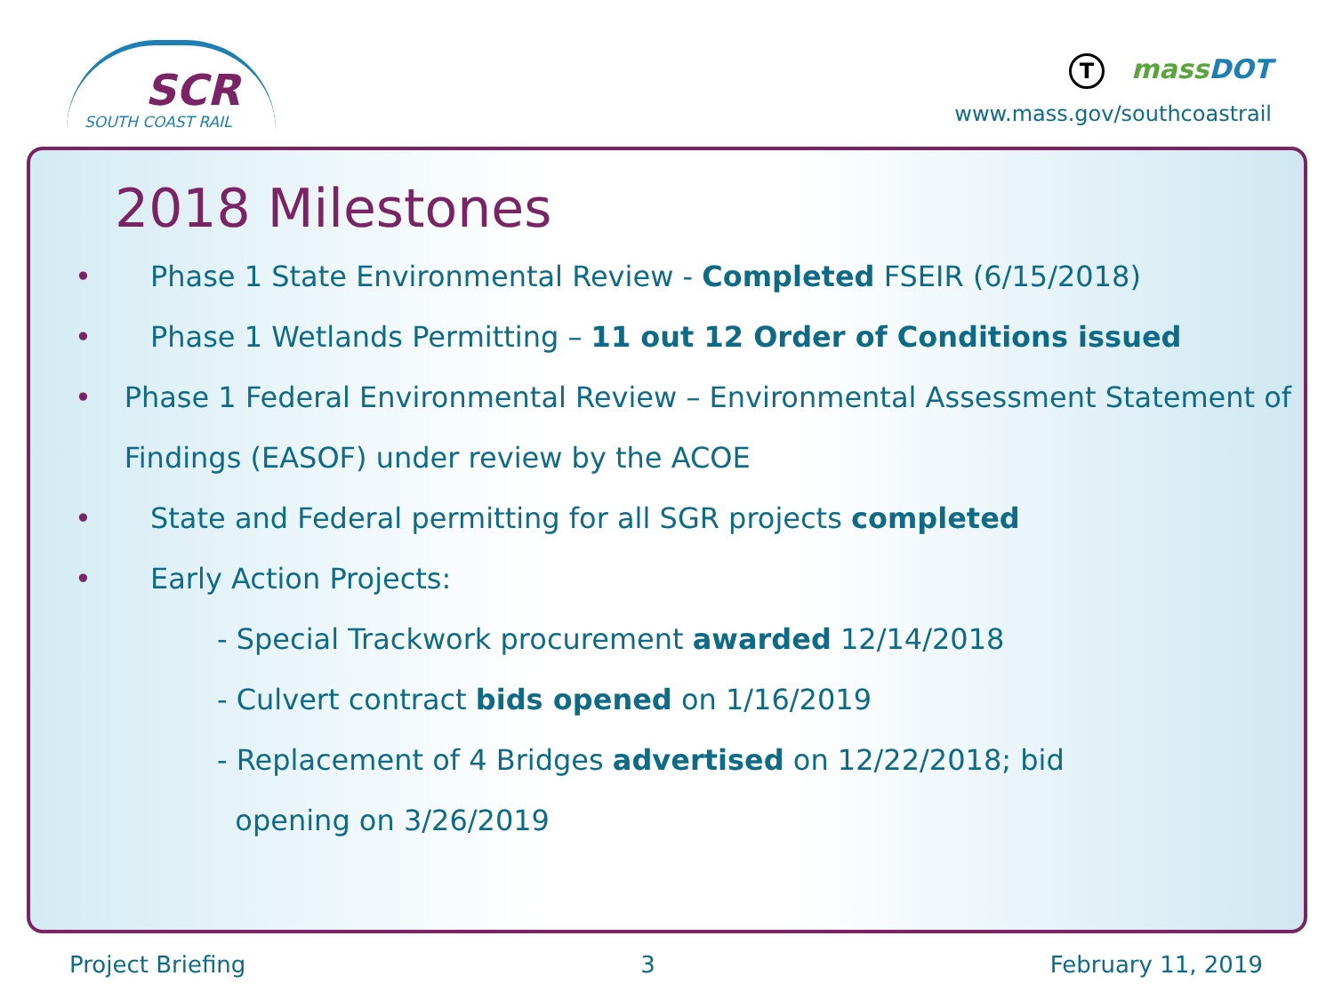SCR
SOUTH COAST RAIL
Tmass DOT
www.mass.gov/southcoastrail
2018 Milestones
• Phase 1 State Environmental Review - Completed FSEIR (6/15/2018)
• Phase 1 Wetlands Permitting – 11 out 12 Order of Conditions issued
• Phase 1 Federal Environmental Review – Environmental Assessment Statement of Findings (EASOF) under review by the ACOE
• State and Federal permitting for all SGR projects completed
• Early Action Projects:
- Special Trackwork procurement awarded 12/14/2018
- Culvert contract bids opened on 1/16/2019
- Replacement of 4 Bridges advertised on 12/22/2018; bid
opening on 3/26/2019
Project Briefing 3 February 11, 2019